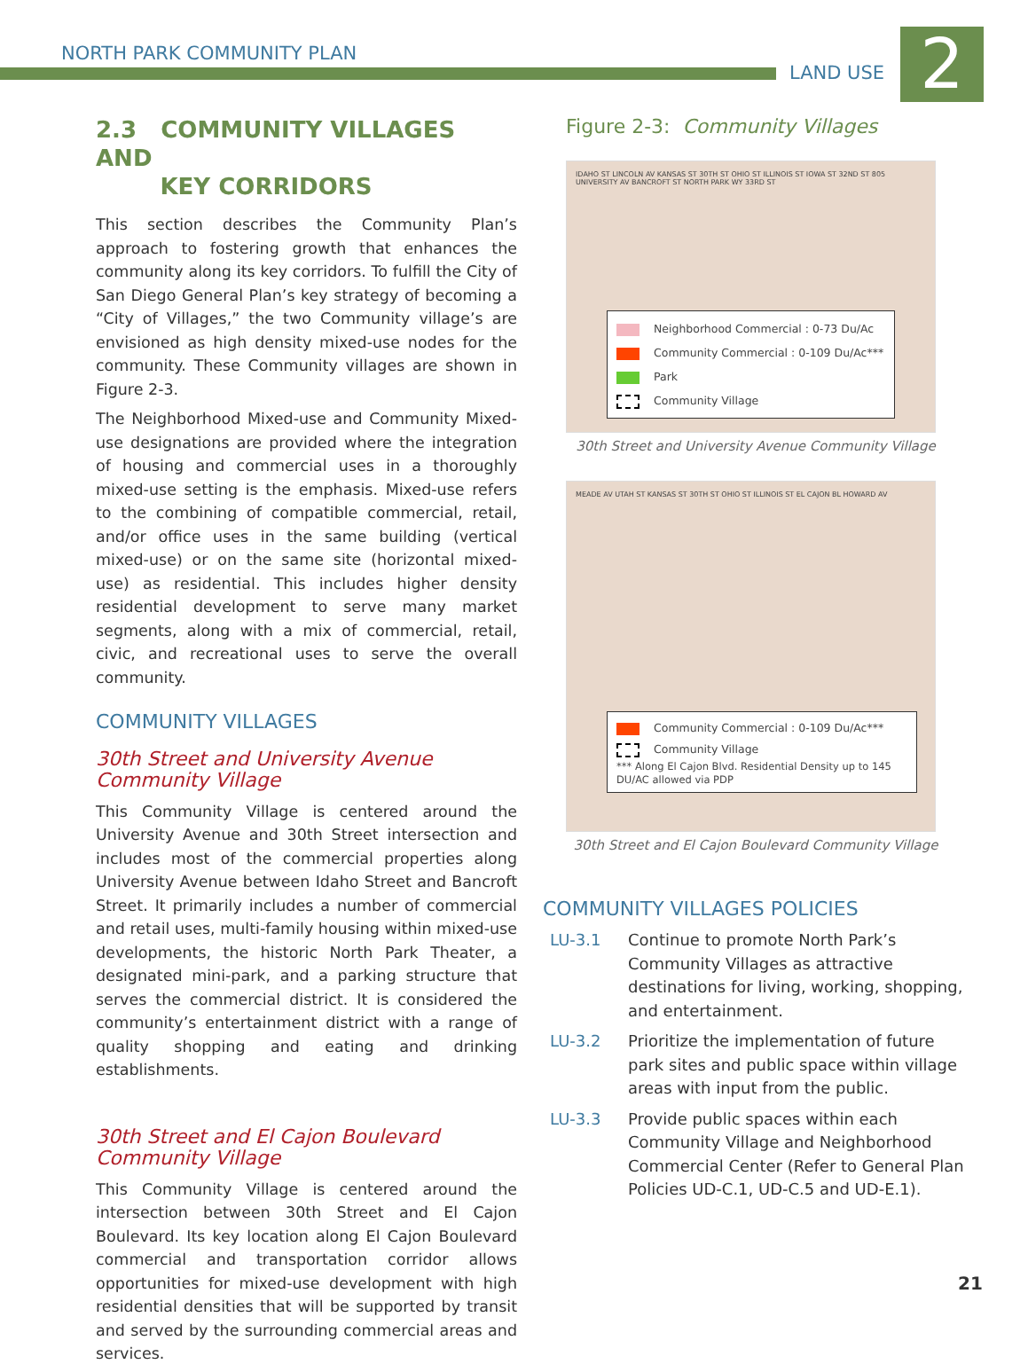NORTH PARK COMMUNITY PLAN
LAND USE 2
2.3 COMMUNITY VILLAGES AND
KEY CORRIDORS
This section describes the Community Plan’s approach to fostering growth that enhances the community along its key corridors. To fulfill the City of San Diego General Plan’s key strategy of becoming a “City of Villages,” the two Community village’s are envisioned as high density mixed-use nodes for the community. These Community villages are shown in Figure 2-3.
The Neighborhood Mixed-use and Community Mixed-use designations are provided where the integration of housing and commercial uses in a thoroughly mixed-use setting is the emphasis. Mixed-use refers to the combining of compatible commercial, retail, and/or office uses in the same building (vertical mixed-use) or on the same site (horizontal mixed-use) as residential. This includes higher density residential development to serve many market segments, along with a mix of commercial, retail, civic, and recreational uses to serve the overall community.
COMMUNITY VILLAGES
30th Street and University Avenue
Community Village
This Community Village is centered around the University Avenue and 30th Street intersection and includes most of the commercial properties along University Avenue between Idaho Street and Bancroft Street. It primarily includes a number of commercial and retail uses, multi-family housing within mixed-use developments, the historic North Park Theater, a designated mini-park, and a parking structure that serves the commercial district. It is considered the community’s entertainment district with a range of quality shopping and eating and drinking establishments.
30th Street and El Cajon Boulevard
Community Village
This Community Village is centered around the intersection between 30th Street and El Cajon Boulevard. Its key location along El Cajon Boulevard commercial and transportation corridor allows opportunities for mixed-use development with high residential densities that will be supported by transit and served by the surrounding commercial areas and services.
Figure 2-3: Community Villages
IDAHO ST LINCOLN AV KANSAS ST 30TH ST OHIO ST ILLINOIS ST IOWA ST 32ND ST 805 UNIVERSITY AV BANCROFT ST NORTH PARK WY 33RD ST
Neighborhood Commercial : 0-73 Du/Ac
Community Commercial : 0-109 Du/Ac***
Park
Community Village
30th Street and University Avenue Community Village
MEADE AV UTAH ST KANSAS ST 30TH ST OHIO ST ILLINOIS ST EL CAJON BL HOWARD AV
Community Commercial : 0-109 Du/Ac***
Community Village
*** Along El Cajon Blvd. Residential Density up to 145 DU/AC allowed via PDP
30th Street and El Cajon Boulevard Community Village
COMMUNITY VILLAGES POLICIES
LU-3.1 Continue to promote North Park’s Community Villages as attractive destinations for living, working, shopping, and entertainment.
LU-3.2 Prioritize the implementation of future park sites and public space within village areas with input from the public.
LU-3.3 Provide public spaces within each Community Village and Neighborhood Commercial Center (Refer to General Plan Policies UD-C.1, UD-C.5 and UD-E.1).
21